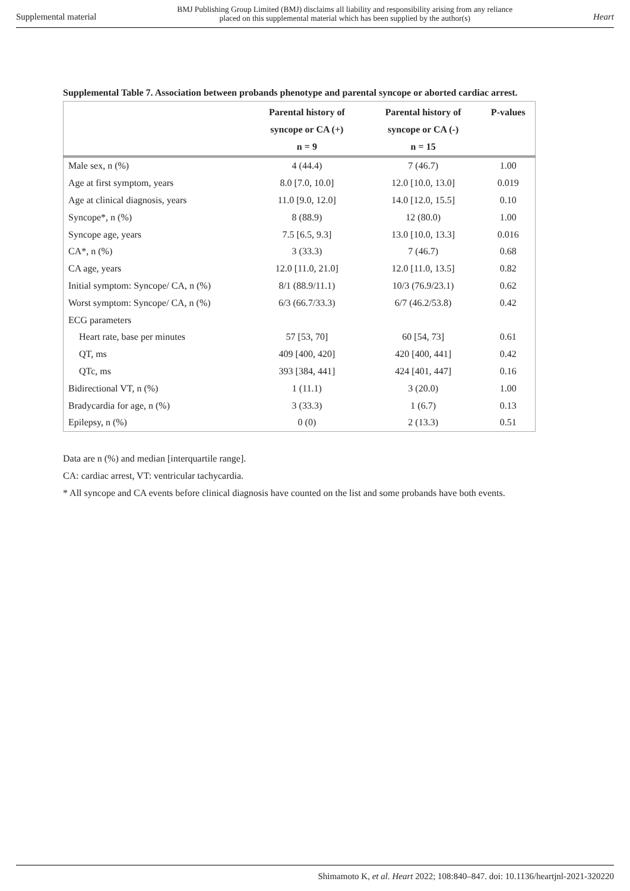Supplemental material
BMJ Publishing Group Limited (BMJ) disclaims all liability and responsibility arising from any reliance
placed on this supplemental material which has been supplied by the author(s)
Heart
Supplemental Table 7. Association between probands phenotype and parental syncope or aborted cardiac arrest.
| | Parental history of syncope or CA (+) n = 9 | Parental history of syncope or CA (-) n = 15 | P-values |
| --- | --- | --- | --- |
| Male sex, n (%) | 4 (44.4) | 7 (46.7) | 1.00 |
| Age at first symptom, years | 8.0 [7.0, 10.0] | 12.0 [10.0, 13.0] | 0.019 |
| Age at clinical diagnosis, years | 11.0 [9.0, 12.0] | 14.0 [12.0, 15.5] | 0.10 |
| Syncope*, n (%) | 8 (88.9) | 12 (80.0) | 1.00 |
| Syncope age, years | 7.5 [6.5, 9.3] | 13.0 [10.0, 13.3] | 0.016 |
| CA*, n (%) | 3 (33.3) | 7 (46.7) | 0.68 |
| CA age, years | 12.0 [11.0, 21.0] | 12.0 [11.0, 13.5] | 0.82 |
| Initial symptom: Syncope/ CA, n (%) | 8/1 (88.9/11.1) | 10/3 (76.9/23.1) | 0.62 |
| Worst symptom: Syncope/ CA, n (%) | 6/3 (66.7/33.3) | 6/7 (46.2/53.8) | 0.42 |
| ECG parameters | | | |
| Heart rate, base per minutes | 57 [53, 70] | 60 [54, 73] | 0.61 |
| QT, ms | 409 [400, 420] | 420 [400, 441] | 0.42 |
| QTc, ms | 393 [384, 441] | 424 [401, 447] | 0.16 |
| Bidirectional VT, n (%) | 1 (11.1) | 3 (20.0) | 1.00 |
| Bradycardia for age, n (%) | 3 (33.3) | 1 (6.7) | 0.13 |
| Epilepsy, n (%) | 0 (0) | 2 (13.3) | 0.51 |
Data are n (%) and median [interquartile range].
CA: cardiac arrest, VT: ventricular tachycardia.
* All syncope and CA events before clinical diagnosis have counted on the list and some probands have both events.
Shimamoto K, et al. Heart 2022; 108:840–847. doi: 10.1136/heartjnl-2021-320220